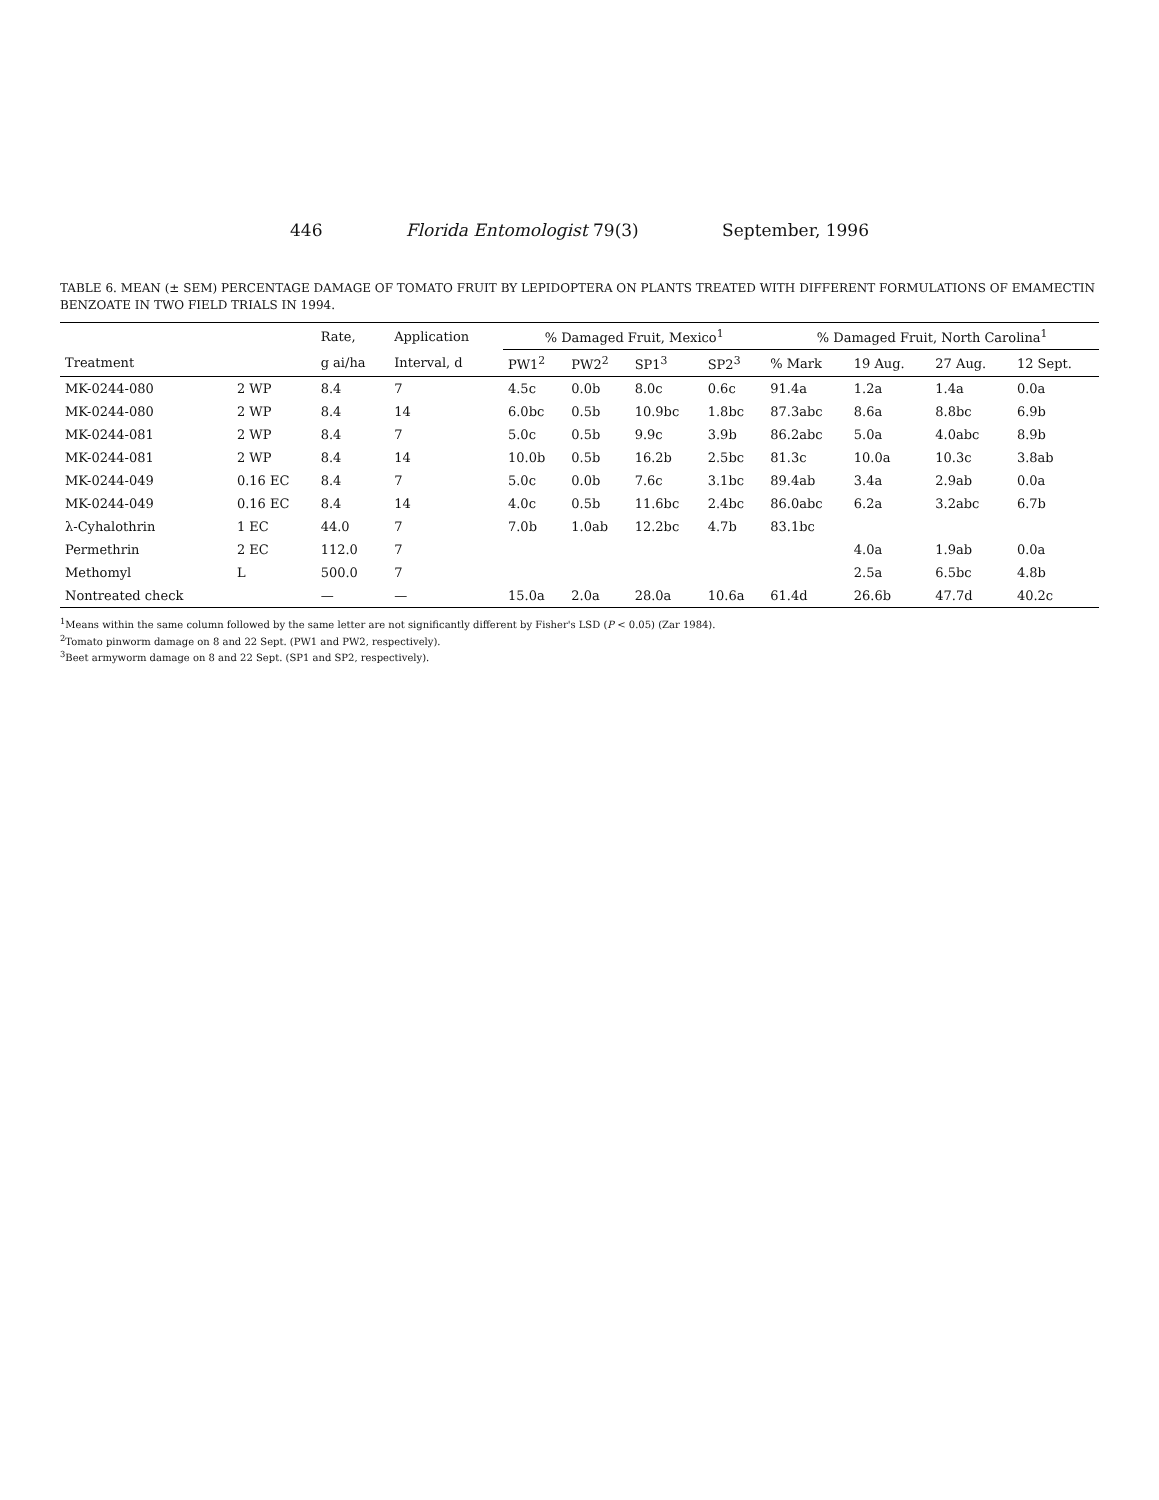446 Florida Entomologist 79(3) September, 1996
TABLE 6. MEAN (± SEM) PERCENTAGE DAMAGE OF TOMATO FRUIT BY LEPIDOPTERA ON PLANTS TREATED WITH DIFFERENT FORMULATIONS OF EMAMECTIN BENZOATE IN TWO FIELD TRIALS IN 1994.
| | | Rate, | Application | % Damaged Fruit, Mexico<sup>1</sup> | | | | % Damaged Fruit, North Carolina<sup>1</sup> | | | |
| --- | --- | --- | --- | --- | --- | --- | --- | --- | --- | --- | --- |
| Treatment | | g ai/ha | Interval, d | PW1<sup>2</sup> | PW2<sup>2</sup> | SP1<sup>3</sup> | SP2<sup>3</sup> | % Mark | 19 Aug. | 27 Aug. | 12 Sept. |
| MK-0244-080 | 2 WP | 8.4 | 7 | 4.5c | 0.0b | 8.0c | 0.6c | 91.4a | 1.2a | 1.4a | 0.0a |
| MK-0244-080 | 2 WP | 8.4 | 14 | 6.0bc | 0.5b | 10.9bc | 1.8bc | 87.3abc | 8.6a | 8.8bc | 6.9b |
| MK-0244-081 | 2 WP | 8.4 | 7 | 5.0c | 0.5b | 9.9c | 3.9b | 86.2abc | 5.0a | 4.0abc | 8.9b |
| MK-0244-081 | 2 WP | 8.4 | 14 | 10.0b | 0.5b | 16.2b | 2.5bc | 81.3c | 10.0a | 10.3c | 3.8ab |
| MK-0244-049 | 0.16 EC | 8.4 | 7 | 5.0c | 0.0b | 7.6c | 3.1bc | 89.4ab | 3.4a | 2.9ab | 0.0a |
| MK-0244-049 | 0.16 EC | 8.4 | 14 | 4.0c | 0.5b | 11.6bc | 2.4bc | 86.0abc | 6.2a | 3.2abc | 6.7b |
| λ-Cyhalothrin | 1 EC | 44.0 | 7 | 7.0b | 1.0ab | 12.2bc | 4.7b | 83.1bc | | | |
| Permethrin | 2 EC | 112.0 | 7 | | | | | | 4.0a | 1.9ab | 0.0a |
| Methomyl | L | 500.0 | 7 | | | | | | 2.5a | 6.5bc | 4.8b |
| Nontreated check | | — | — | 15.0a | 2.0a | 28.0a | 10.6a | 61.4d | 26.6b | 47.7d | 40.2c |
<sup>1</sup> Means within the same column followed by the same letter are not significantly different by Fisher's LSD (P < 0.05) (Zar 1984).
<sup>2</sup> Tomato pinworm damage on 8 and 22 Sept. (PW1 and PW2, respectively).
<sup>3</sup> Beet armyworm damage on 8 and 22 Sept. (SP1 and SP2, respectively).